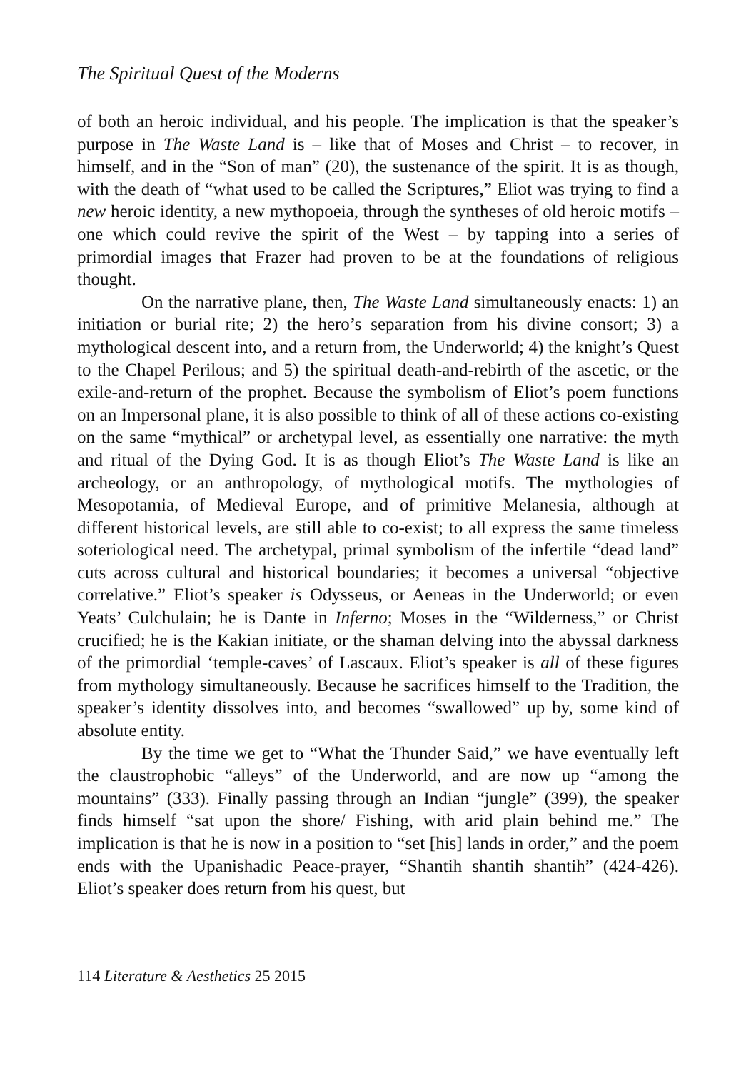The Spiritual Quest of the Moderns
of both an heroic individual, and his people. The implication is that the speaker’s purpose in The Waste Land is – like that of Moses and Christ – to recover, in himself, and in the “Son of man” (20), the sustenance of the spirit. It is as though, with the death of “what used to be called the Scriptures,” Eliot was trying to find a new heroic identity, a new mythopoeia, through the syntheses of old heroic motifs – one which could revive the spirit of the West – by tapping into a series of primordial images that Frazer had proven to be at the foundations of religious thought.
On the narrative plane, then, The Waste Land simultaneously enacts: 1) an initiation or burial rite; 2) the hero’s separation from his divine consort; 3) a mythological descent into, and a return from, the Underworld; 4) the knight’s Quest to the Chapel Perilous; and 5) the spiritual death-and-rebirth of the ascetic, or the exile-and-return of the prophet. Because the symbolism of Eliot’s poem functions on an Impersonal plane, it is also possible to think of all of these actions co-existing on the same “mythical” or archetypal level, as essentially one narrative: the myth and ritual of the Dying God. It is as though Eliot’s The Waste Land is like an archeology, or an anthropology, of mythological motifs. The mythologies of Mesopotamia, of Medieval Europe, and of primitive Melanesia, although at different historical levels, are still able to co-exist; to all express the same timeless soteriological need. The archetypal, primal symbolism of the infertile “dead land” cuts across cultural and historical boundaries; it becomes a universal “objective correlative.” Eliot’s speaker is Odysseus, or Aeneas in the Underworld; or even Yeats’ Culchulain; he is Dante in Inferno; Moses in the “Wilderness,” or Christ crucified; he is the Kakian initiate, or the shaman delving into the abyssal darkness of the primordial ‘temple-caves’ of Lascaux. Eliot’s speaker is all of these figures from mythology simultaneously. Because he sacrifices himself to the Tradition, the speaker’s identity dissolves into, and becomes “swallowed” up by, some kind of absolute entity.
By the time we get to “What the Thunder Said,” we have eventually left the claustrophobic “alleys” of the Underworld, and are now up “among the mountains” (333). Finally passing through an Indian “jungle” (399), the speaker finds himself “sat upon the shore/ Fishing, with arid plain behind me.” The implication is that he is now in a position to “set [his] lands in order,” and the poem ends with the Upanishadic Peace-prayer, “Shantih shantih shantih” (424-426). Eliot’s speaker does return from his quest, but
114 Literature & Aesthetics 25 2015